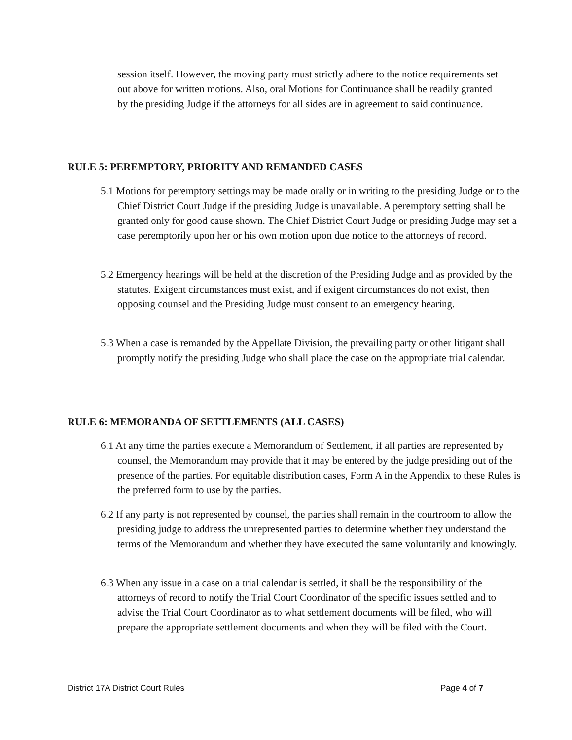session itself. However, the moving party must strictly adhere to the notice requirements set out above for written motions. Also, oral Motions for Continuance shall be readily granted by the presiding Judge if the attorneys for all sides are in agreement to said continuance.
RULE 5: PEREMPTORY, PRIORITY AND REMANDED CASES
5.1 Motions for peremptory settings may be made orally or in writing to the presiding Judge or to the Chief District Court Judge if the presiding Judge is unavailable. A peremptory setting shall be granted only for good cause shown. The Chief District Court Judge or presiding Judge may set a case peremptorily upon her or his own motion upon due notice to the attorneys of record.
5.2 Emergency hearings will be held at the discretion of the Presiding Judge and as provided by the statutes. Exigent circumstances must exist, and if exigent circumstances do not exist, then opposing counsel and the Presiding Judge must consent to an emergency hearing.
5.3 When a case is remanded by the Appellate Division, the prevailing party or other litigant shall promptly notify the presiding Judge who shall place the case on the appropriate trial calendar.
RULE 6: MEMORANDA OF SETTLEMENTS (ALL CASES)
6.1 At any time the parties execute a Memorandum of Settlement, if all parties are represented by counsel, the Memorandum may provide that it may be entered by the judge presiding out of the presence of the parties. For equitable distribution cases, Form A in the Appendix to these Rules is the preferred form to use by the parties.
6.2 If any party is not represented by counsel, the parties shall remain in the courtroom to allow the presiding judge to address the unrepresented parties to determine whether they understand the terms of the Memorandum and whether they have executed the same voluntarily and knowingly.
6.3 When any issue in a case on a trial calendar is settled, it shall be the responsibility of the attorneys of record to notify the Trial Court Coordinator of the specific issues settled and to advise the Trial Court Coordinator as to what settlement documents will be filed, who will prepare the appropriate settlement documents and when they will be filed with the Court.
District 17A District Court Rules Page 4 of 7